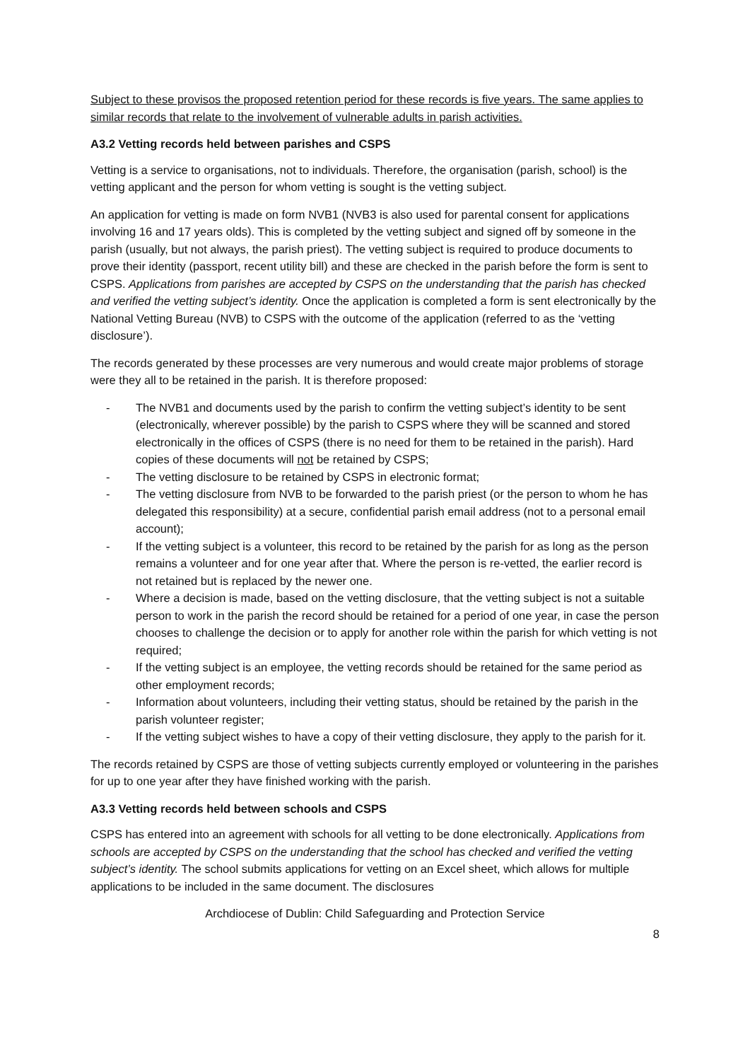Subject to these provisos the proposed retention period for these records is five years. The same applies to similar records that relate to the involvement of vulnerable adults in parish activities.
A3.2 Vetting records held between parishes and CSPS
Vetting is a service to organisations, not to individuals. Therefore, the organisation (parish, school) is the vetting applicant and the person for whom vetting is sought is the vetting subject.
An application for vetting is made on form NVB1 (NVB3 is also used for parental consent for applications involving 16 and 17 years olds). This is completed by the vetting subject and signed off by someone in the parish (usually, but not always, the parish priest). The vetting subject is required to produce documents to prove their identity (passport, recent utility bill) and these are checked in the parish before the form is sent to CSPS. Applications from parishes are accepted by CSPS on the understanding that the parish has checked and verified the vetting subject’s identity. Once the application is completed a form is sent electronically by the National Vetting Bureau (NVB) to CSPS with the outcome of the application (referred to as the ‘vetting disclosure’).
The records generated by these processes are very numerous and would create major problems of storage were they all to be retained in the parish. It is therefore proposed:
- The NVB1 and documents used by the parish to confirm the vetting subject’s identity to be sent (electronically, wherever possible) by the parish to CSPS where they will be scanned and stored electronically in the offices of CSPS (there is no need for them to be retained in the parish). Hard copies of these documents will not be retained by CSPS;
- The vetting disclosure to be retained by CSPS in electronic format;
- The vetting disclosure from NVB to be forwarded to the parish priest (or the person to whom he has delegated this responsibility) at a secure, confidential parish email address (not to a personal email account);
- If the vetting subject is a volunteer, this record to be retained by the parish for as long as the person remains a volunteer and for one year after that. Where the person is re-vetted, the earlier record is not retained but is replaced by the newer one.
- Where a decision is made, based on the vetting disclosure, that the vetting subject is not a suitable person to work in the parish the record should be retained for a period of one year, in case the person chooses to challenge the decision or to apply for another role within the parish for which vetting is not required;
- If the vetting subject is an employee, the vetting records should be retained for the same period as other employment records;
- Information about volunteers, including their vetting status, should be retained by the parish in the parish volunteer register;
- If the vetting subject wishes to have a copy of their vetting disclosure, they apply to the parish for it.
The records retained by CSPS are those of vetting subjects currently employed or volunteering in the parishes for up to one year after they have finished working with the parish.
A3.3 Vetting records held between schools and CSPS
CSPS has entered into an agreement with schools for all vetting to be done electronically. Applications from schools are accepted by CSPS on the understanding that the school has checked and verified the vetting subject’s identity. The school submits applications for vetting on an Excel sheet, which allows for multiple applications to be included in the same document. The disclosures
Archdiocese of Dublin: Child Safeguarding and Protection Service
8